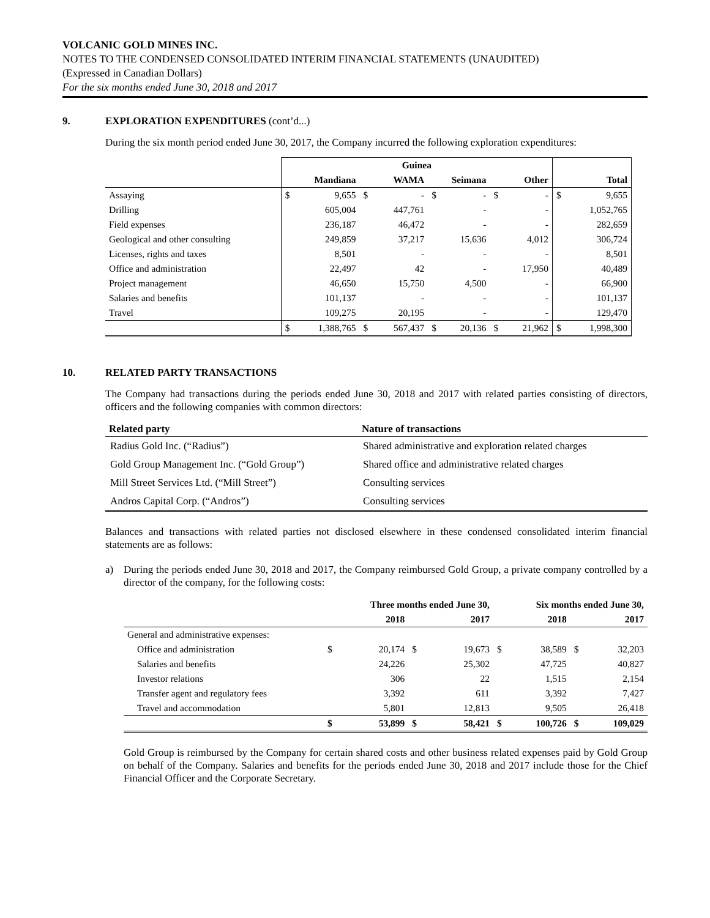VOLCANIC GOLD MINES INC.
NOTES TO THE CONDENSED CONSOLIDATED INTERIM FINANCIAL STATEMENTS (UNAUDITED)
(Expressed in Canadian Dollars)
For the six months ended June 30, 2018 and 2017
9. EXPLORATION EXPENDITURES (cont’d...)
During the six month period ended June 30, 2017, the Company incurred the following exploration expenditures:
| | Guinea | | | | | | | | | |
| | Mandiana | | WAMA | | Seimana | | Other | | Total | |
| Assaying | $ | 9,655 | $ | - | $ | - | $ | - | $ | 9,655 |
| Drilling | | 605,004 | | 447,761 | | - | | - | | 1,052,765 |
| Field expenses | | 236,187 | | 46,472 | | - | | - | | 282,659 |
| Geological and other consulting | | 249,859 | | 37,217 | | 15,636 | | 4,012 | | 306,724 |
| Licenses, rights and taxes | | 8,501 | | - | | - | | - | | 8,501 |
| Office and administration | | 22,497 | | 42 | | - | | 17,950 | | 40,489 |
| Project management | | 46,650 | | 15,750 | | 4,500 | | - | | 66,900 |
| Salaries and benefits | | 101,137 | | - | | - | | - | | 101,137 |
| Travel | | 109,275 | | 20,195 | | - | | - | | 129,470 |
| | $ | 1,388,765 | $ | 567,437 | $ | 20,136 | $ | 21,962 | $ | 1,998,300 |
10. RELATED PARTY TRANSACTIONS
The Company had transactions during the periods ended June 30, 2018 and 2017 with related parties consisting of directors, officers and the following companies with common directors:
| Related party | Nature of transactions |
| --- | --- |
| Radius Gold Inc. (“Radius”) | Shared administrative and exploration related charges |
| Gold Group Management Inc. (“Gold Group”) | Shared office and administrative related charges |
| Mill Street Services Ltd. (“Mill Street”) | Consulting services |
| Andros Capital Corp. (“Andros”) | Consulting services |
Balances and transactions with related parties not disclosed elsewhere in these condensed consolidated interim financial statements are as follows:
a) During the periods ended June 30, 2018 and 2017, the Company reimbursed Gold Group, a private company controlled by a director of the company, for the following costs:
| | Three months ended June 30, | | | | Six months ended June 30, | | | |
| | 2018 | | 2017 | | 2018 | | 2017 | |
| General and administrative expenses: | | | | | | | | |
| Office and administration | $ | 20,174 | $ | 19,673 | $ | 38,589 | $ | 32,203 |
| Salaries and benefits | | 24,226 | | 25,302 | | 47,725 | | 40,827 |
| Investor relations | | 306 | | 22 | | 1,515 | | 2,154 |
| Transfer agent and regulatory fees | | 3,392 | | 611 | | 3,392 | | 7,427 |
| Travel and accommodation | | 5,801 | | 12,813 | | 9,505 | | 26,418 |
| | $ | 53,899 | $ | 58,421 | $ | 100,726 | $ | 109,029 |
Gold Group is reimbursed by the Company for certain shared costs and other business related expenses paid by Gold Group on behalf of the Company. Salaries and benefits for the periods ended June 30, 2018 and 2017 include those for the Chief Financial Officer and the Corporate Secretary.